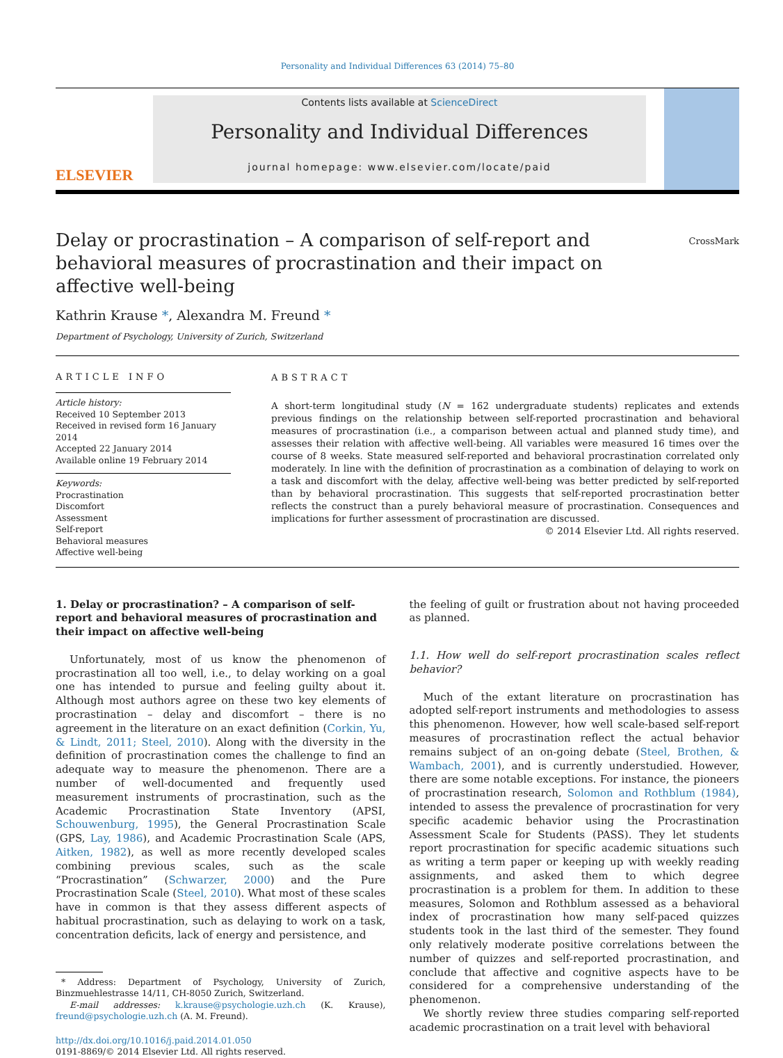Personality and Individual Differences 63 (2014) 75–80
ELSEVIER
Contents lists available at ScienceDirect
Personality and Individual Differences
journal homepage: www.elsevier.com/locate/paid
Delay or procrastination – A comparison of self-report and behavioral measures of procrastination and their impact on affective well-being
CrossMark
Kathrin Krause *, Alexandra M. Freund *
Department of Psychology, University of Zurich, Switzerland
ARTICLE INFO
Article history:
Received 10 September 2013
Received in revised form 16 January 2014
Accepted 22 January 2014
Available online 19 February 2014
Keywords:
Procrastination
Discomfort
Assessment
Self-report
Behavioral measures
Affective well-being
ABSTRACT
A short-term longitudinal study (N = 162 undergraduate students) replicates and extends previous findings on the relationship between self-reported procrastination and behavioral measures of procrastination (i.e., a comparison between actual and planned study time), and assesses their relation with affective well-being. All variables were measured 16 times over the course of 8 weeks. State measured self-reported and behavioral procrastination correlated only moderately. In line with the definition of procrastination as a combination of delaying to work on a task and discomfort with the delay, affective well-being was better predicted by self-reported than by behavioral procrastination. This suggests that self-reported procrastination better reflects the construct than a purely behavioral measure of procrastination. Consequences and implications for further assessment of procrastination are discussed.
© 2014 Elsevier Ltd. All rights reserved.
1. Delay or procrastination? – A comparison of self-report and behavioral measures of procrastination and their impact on affective well-being
Unfortunately, most of us know the phenomenon of procrastination all too well, i.e., to delay working on a goal one has intended to pursue and feeling guilty about it. Although most authors agree on these two key elements of procrastination – delay and discomfort – there is no agreement in the literature on an exact definition (Corkin, Yu, & Lindt, 2011; Steel, 2010). Along with the diversity in the definition of procrastination comes the challenge to find an adequate way to measure the phenomenon. There are a number of well-documented and frequently used measurement instruments of procrastination, such as the Academic Procrastination State Inventory (APSI, Schouwenburg, 1995), the General Procrastination Scale (GPS, Lay, 1986), and Academic Procrastination Scale (APS, Aitken, 1982), as well as more recently developed scales combining previous scales, such as the scale “Procrastination” (Schwarzer, 2000) and the Pure Procrastination Scale (Steel, 2010). What most of these scales have in common is that they assess different aspects of habitual procrastination, such as delaying to work on a task, concentration deficits, lack of energy and persistence, and
* Address: Department of Psychology, University of Zurich, Binzmuehlestrasse 14/11, CH-8050 Zurich, Switzerland.
E-mail addresses: k.krause@psychologie.uzh.ch (K. Krause), freund@psychologie.uzh.ch (A. M. Freund).
http://dx.doi.org/10.1016/j.paid.2014.01.050
0191-8869/© 2014 Elsevier Ltd. All rights reserved.
the feeling of guilt or frustration about not having proceeded as planned.
1.1. How well do self-report procrastination scales reflect behavior?
Much of the extant literature on procrastination has adopted self-report instruments and methodologies to assess this phenomenon. However, how well scale-based self-report measures of procrastination reflect the actual behavior remains subject of an on-going debate (Steel, Brothen, & Wambach, 2001), and is currently understudied. However, there are some notable exceptions. For instance, the pioneers of procrastination research, Solomon and Rothblum (1984), intended to assess the prevalence of procrastination for very specific academic behavior using the Procrastination Assessment Scale for Students (PASS). They let students report procrastination for specific academic situations such as writing a term paper or keeping up with weekly reading assignments, and asked them to which degree procrastination is a problem for them. In addition to these measures, Solomon and Rothblum assessed as a behavioral index of procrastination how many self-paced quizzes students took in the last third of the semester. They found only relatively moderate positive correlations between the number of quizzes and self-reported procrastination, and conclude that affective and cognitive aspects have to be considered for a comprehensive understanding of the phenomenon.
We shortly review three studies comparing self-reported academic procrastination on a trait level with behavioral